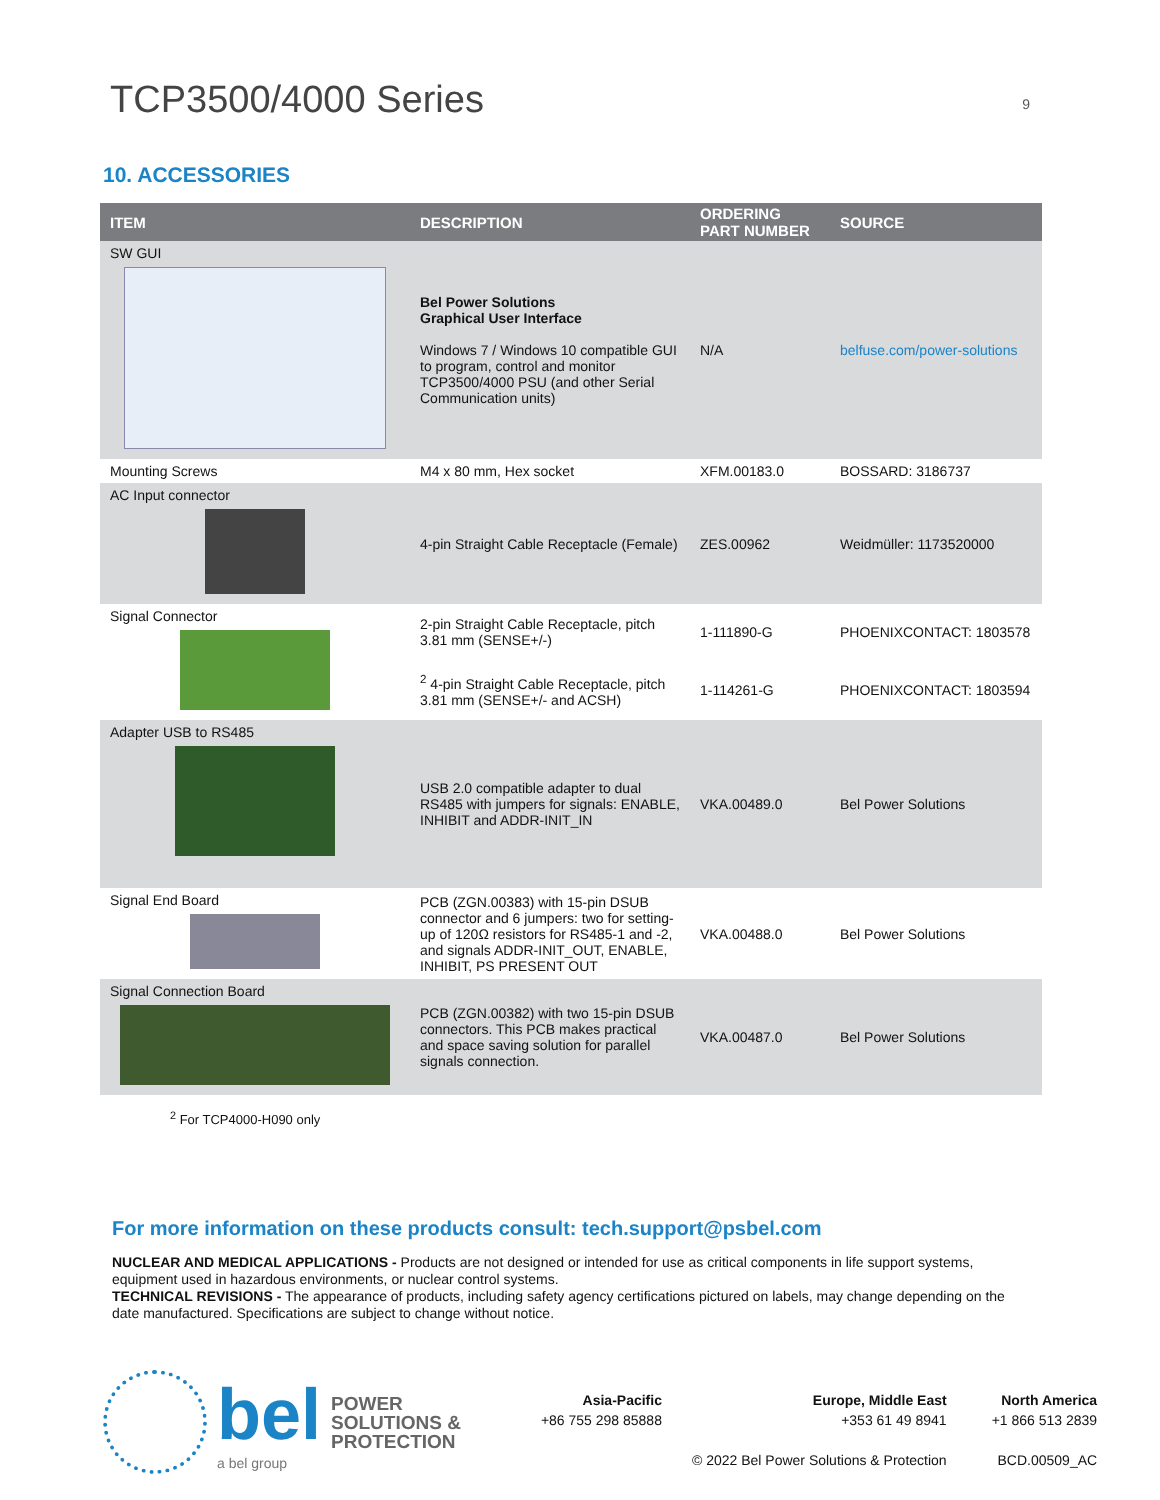TCP3500/4000 Series
9
10. ACCESSORIES
| ITEM | DESCRIPTION | ORDERING PART NUMBER | SOURCE |
| --- | --- | --- | --- |
| SW GUI | Bel Power Solutions Graphical User Interface Windows 7 / Windows 10 compatible GUI to program, control and monitor TCP3500/4000 PSU (and other Serial Communication units) | N/A | belfuse.com/power-solutions |
| Mounting Screws | M4 x 80 mm, Hex socket | XFM.00183.0 | BOSSARD: 3186737 |
| AC Input connector | 4-pin Straight Cable Receptacle (Female) | ZES.00962 | Weidmüller: 1173520000 |
| Signal Connector | 2-pin Straight Cable Receptacle, pitch 3.81 mm (SENSE+/-) | 1-111890-G | PHOENIXCONTACT: 1803578 |
| | <sup>2</sup> 4-pin Straight Cable Receptacle, pitch 3.81 mm (SENSE+/- and ACSH) | 1-114261-G | PHOENIXCONTACT: 1803594 |
| Adapter USB to RS485 | USB 2.0 compatible adapter to dual RS485 with jumpers for signals: ENABLE, INHIBIT and ADDR-INIT_IN | VKA.00489.0 | Bel Power Solutions |
| Signal End Board | PCB (ZGN.00383) with 15-pin DSUB connector and 6 jumpers: two for setting-up of 120Ω resistors for RS485-1 and -2, and signals ADDR-INIT_OUT, ENABLE, INHIBIT, PS PRESENT OUT | VKA.00488.0 | Bel Power Solutions |
| Signal Connection Board | PCB (ZGN.00382) with two 15-pin DSUB connectors. This PCB makes practical and space saving solution for parallel signals connection. | VKA.00487.0 | Bel Power Solutions |
<sup>2</sup> For TCP4000-H090 only
For more information on these products consult: tech.support@psbel.com
NUCLEAR AND MEDICAL APPLICATIONS - Products are not designed or intended for use as critical components in life support systems, equipment used in hazardous environments, or nuclear control systems.
TECHNICAL REVISIONS - The appearance of products, including safety agency certifications pictured on labels, may change depending on the date manufactured. Specifications are subject to change without notice.
bel
a bel group
POWER
SOLUTIONS &
PROTECTION
Asia-Pacific
+86 755 298 85888
Europe, Middle East
+353 61 49 8941
© 2022 Bel Power Solutions & Protection
North America
+1 866 513 2839
BCD.00509_AC